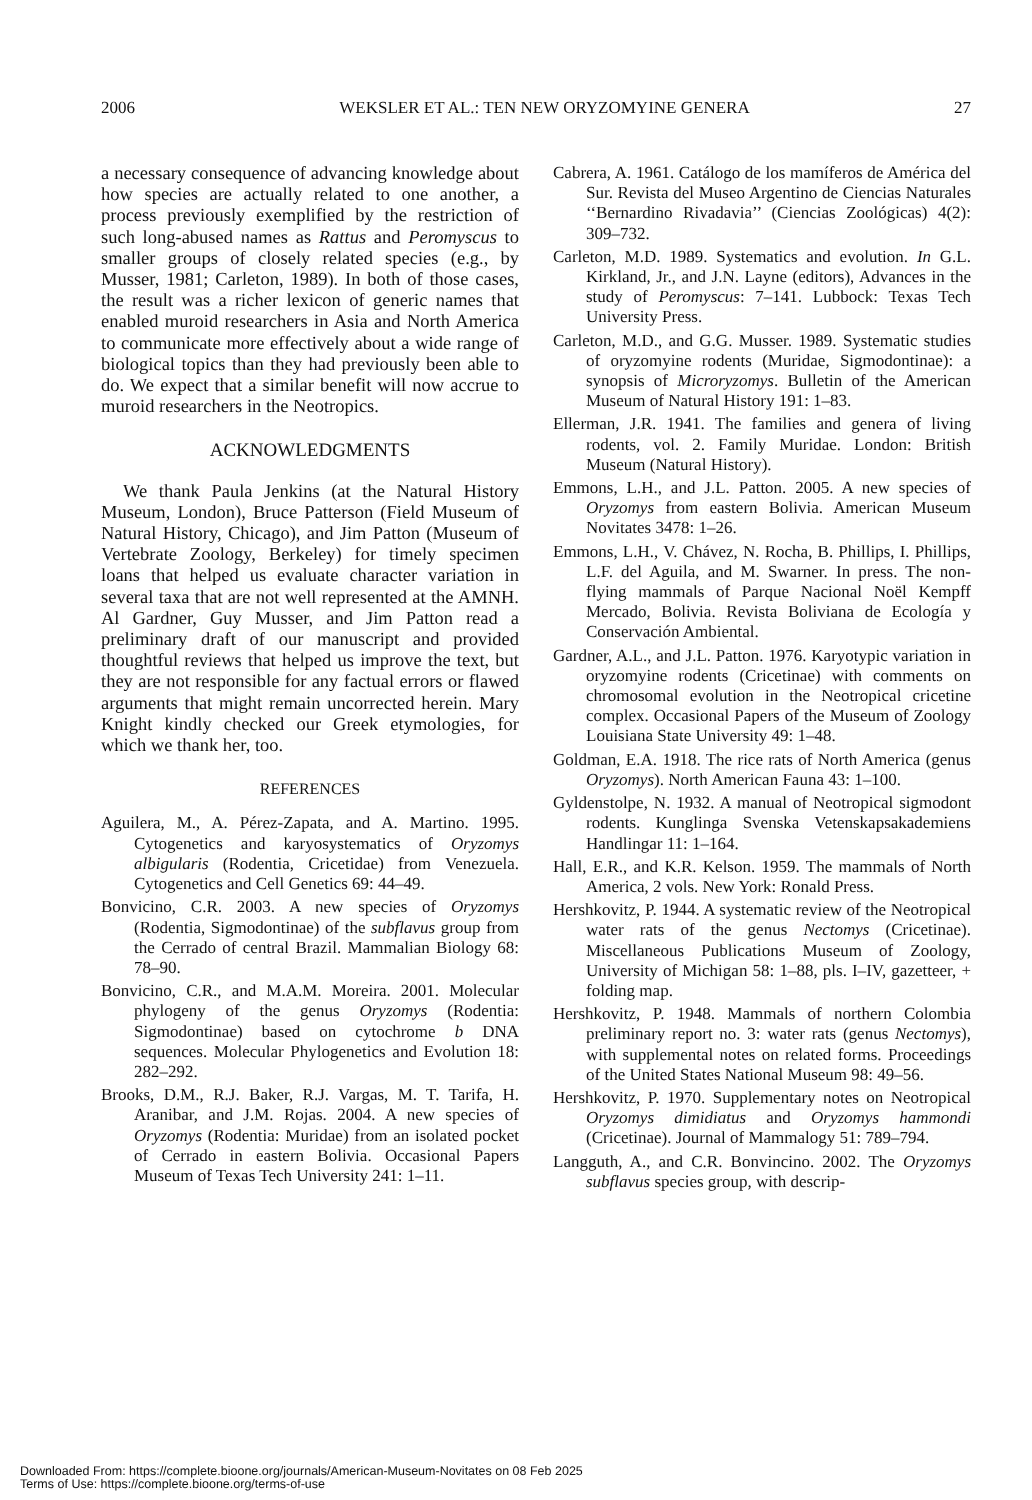2006 WEKSLER ET AL.: TEN NEW ORYZOMYINE GENERA 27
a necessary consequence of advancing knowledge about how species are actually related to one another, a process previously exemplified by the restriction of such long-abused names as Rattus and Peromyscus to smaller groups of closely related species (e.g., by Musser, 1981; Carleton, 1989). In both of those cases, the result was a richer lexicon of generic names that enabled muroid researchers in Asia and North America to communicate more effectively about a wide range of biological topics than they had previously been able to do. We expect that a similar benefit will now accrue to muroid researchers in the Neotropics.
ACKNOWLEDGMENTS
We thank Paula Jenkins (at the Natural History Museum, London), Bruce Patterson (Field Museum of Natural History, Chicago), and Jim Patton (Museum of Vertebrate Zoology, Berkeley) for timely specimen loans that helped us evaluate character variation in several taxa that are not well represented at the AMNH. Al Gardner, Guy Musser, and Jim Patton read a preliminary draft of our manuscript and provided thoughtful reviews that helped us improve the text, but they are not responsible for any factual errors or flawed arguments that might remain uncorrected herein. Mary Knight kindly checked our Greek etymologies, for which we thank her, too.
REFERENCES
Aguilera, M., A. Pérez-Zapata, and A. Martino. 1995. Cytogenetics and karyosystematics of Oryzomys albigularis (Rodentia, Cricetidae) from Venezuela. Cytogenetics and Cell Genetics 69: 44–49.
Bonvicino, C.R. 2003. A new species of Oryzomys (Rodentia, Sigmodontinae) of the subflavus group from the Cerrado of central Brazil. Mammalian Biology 68: 78–90.
Bonvicino, C.R., and M.A.M. Moreira. 2001. Molecular phylogeny of the genus Oryzomys (Rodentia: Sigmodontinae) based on cytochrome b DNA sequences. Molecular Phylogenetics and Evolution 18: 282–292.
Brooks, D.M., R.J. Baker, R.J. Vargas, M. T. Tarifa, H. Aranibar, and J.M. Rojas. 2004. A new species of Oryzomys (Rodentia: Muridae) from an isolated pocket of Cerrado in eastern Bolivia. Occasional Papers Museum of Texas Tech University 241: 1–11.
Cabrera, A. 1961. Catálogo de los mamíferos de América del Sur. Revista del Museo Argentino de Ciencias Naturales ‘‘Bernardino Rivadavia’’ (Ciencias Zoológicas) 4(2): 309–732.
Carleton, M.D. 1989. Systematics and evolution. In G.L. Kirkland, Jr., and J.N. Layne (editors), Advances in the study of Peromyscus: 7–141. Lubbock: Texas Tech University Press.
Carleton, M.D., and G.G. Musser. 1989. Systematic studies of oryzomyine rodents (Muridae, Sigmodontinae): a synopsis of Microryzomys. Bulletin of the American Museum of Natural History 191: 1–83.
Ellerman, J.R. 1941. The families and genera of living rodents, vol. 2. Family Muridae. London: British Museum (Natural History).
Emmons, L.H., and J.L. Patton. 2005. A new species of Oryzomys from eastern Bolivia. American Museum Novitates 3478: 1–26.
Emmons, L.H., V. Chávez, N. Rocha, B. Phillips, I. Phillips, L.F. del Aguila, and M. Swarner. In press. The non-flying mammals of Parque Nacional Noël Kempff Mercado, Bolivia. Revista Boliviana de Ecología y Conservación Ambiental.
Gardner, A.L., and J.L. Patton. 1976. Karyotypic variation in oryzomyine rodents (Cricetinae) with comments on chromosomal evolution in the Neotropical cricetine complex. Occasional Papers of the Museum of Zoology Louisiana State University 49: 1–48.
Goldman, E.A. 1918. The rice rats of North America (genus Oryzomys). North American Fauna 43: 1–100.
Gyldenstolpe, N. 1932. A manual of Neotropical sigmodont rodents. Kunglinga Svenska Vetenskapsakademiens Handlingar 11: 1–164.
Hall, E.R., and K.R. Kelson. 1959. The mammals of North America, 2 vols. New York: Ronald Press.
Hershkovitz, P. 1944. A systematic review of the Neotropical water rats of the genus Nectomys (Cricetinae). Miscellaneous Publications Museum of Zoology, University of Michigan 58: 1–88, pls. I–IV, gazetteer, + folding map.
Hershkovitz, P. 1948. Mammals of northern Colombia preliminary report no. 3: water rats (genus Nectomys), with supplemental notes on related forms. Proceedings of the United States National Museum 98: 49–56.
Hershkovitz, P. 1970. Supplementary notes on Neotropical Oryzomys dimidiatus and Oryzomys hammondi (Cricetinae). Journal of Mammalogy 51: 789–794.
Langguth, A., and C.R. Bonvincino. 2002. The Oryzomys subflavus species group, with descrip-
Downloaded From: https://complete.bioone.org/journals/American-Museum-Novitates on 08 Feb 2025
Terms of Use: https://complete.bioone.org/terms-of-use